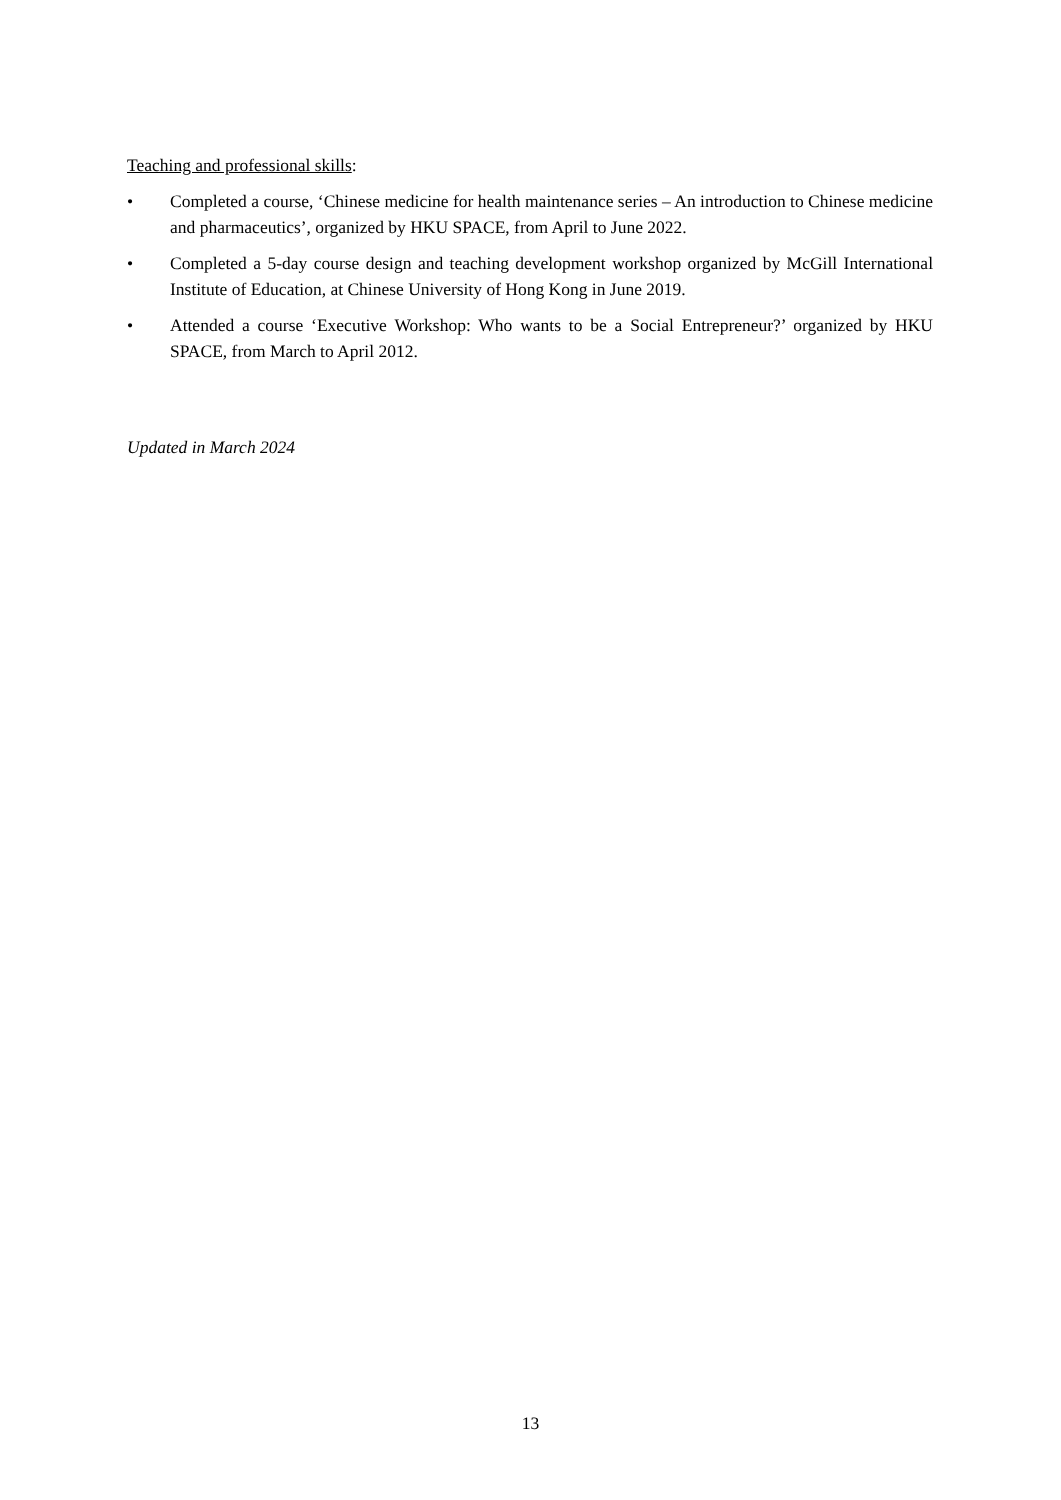Teaching and professional skills:
• Completed a course, ‘Chinese medicine for health maintenance series – An introduction to Chinese medicine and pharmaceutics’, organized by HKU SPACE, from April to June 2022.
• Completed a 5-day course design and teaching development workshop organized by McGill International Institute of Education, at Chinese University of Hong Kong in June 2019.
• Attended a course ‘Executive Workshop: Who wants to be a Social Entrepreneur?’ organized by HKU SPACE, from March to April 2012.
Updated in March 2024
13